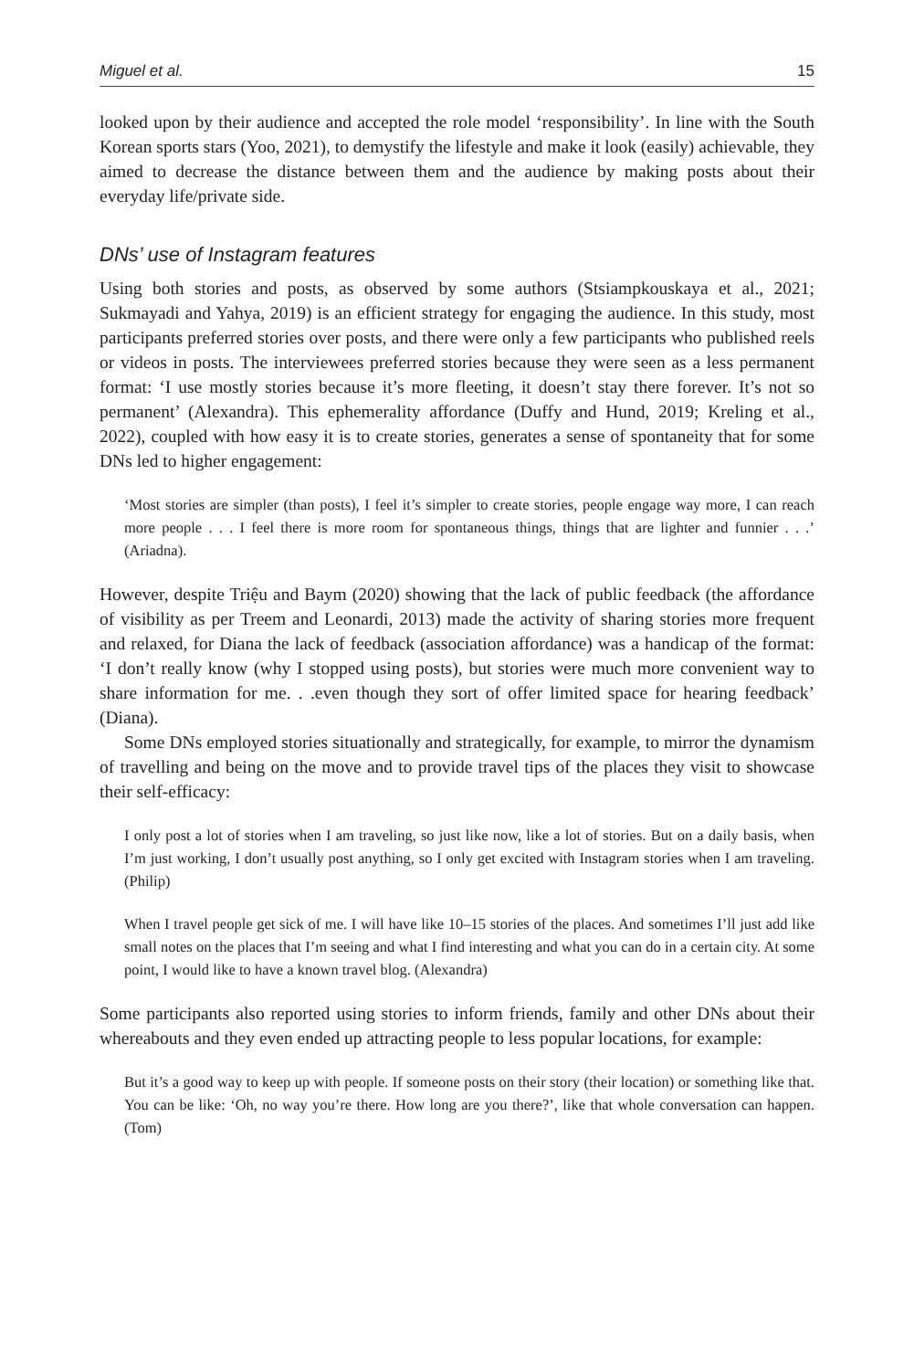Miguel et al. 15
looked upon by their audience and accepted the role model ‘responsibility’. In line with the South Korean sports stars (Yoo, 2021), to demystify the lifestyle and make it look (easily) achievable, they aimed to decrease the distance between them and the audience by making posts about their everyday life/private side.
DNs’ use of Instagram features
Using both stories and posts, as observed by some authors (Stsiampkouskaya et al., 2021; Sukmayadi and Yahya, 2019) is an efficient strategy for engaging the audience. In this study, most participants preferred stories over posts, and there were only a few participants who published reels or videos in posts. The interviewees preferred stories because they were seen as a less permanent format: ‘I use mostly stories because it’s more fleeting, it doesn’t stay there forever. It’s not so permanent’ (Alexandra). This ephemerality affordance (Duffy and Hund, 2019; Kreling et al., 2022), coupled with how easy it is to create stories, generates a sense of spontaneity that for some DNs led to higher engagement:
‘Most stories are simpler (than posts), I feel it’s simpler to create stories, people engage way more, I can reach more people . . . I feel there is more room for spontaneous things, things that are lighter and funnier . . .’ (Ariadna).
However, despite Triệu and Baym (2020) showing that the lack of public feedback (the affordance of visibility as per Treem and Leonardi, 2013) made the activity of sharing stories more frequent and relaxed, for Diana the lack of feedback (association affordance) was a handicap of the format: ‘I don’t really know (why I stopped using posts), but stories were much more convenient way to share information for me. . .even though they sort of offer limited space for hearing feedback’ (Diana).
Some DNs employed stories situationally and strategically, for example, to mirror the dynamism of travelling and being on the move and to provide travel tips of the places they visit to showcase their self-efficacy:
I only post a lot of stories when I am traveling, so just like now, like a lot of stories. But on a daily basis, when I’m just working, I don’t usually post anything, so I only get excited with Instagram stories when I am traveling. (Philip)
When I travel people get sick of me. I will have like 10–15 stories of the places. And sometimes I’ll just add like small notes on the places that I’m seeing and what I find interesting and what you can do in a certain city. At some point, I would like to have a known travel blog. (Alexandra)
Some participants also reported using stories to inform friends, family and other DNs about their whereabouts and they even ended up attracting people to less popular locations, for example:
But it’s a good way to keep up with people. If someone posts on their story (their location) or something like that. You can be like: ‘Oh, no way you’re there. How long are you there?’, like that whole conversation can happen. (Tom)